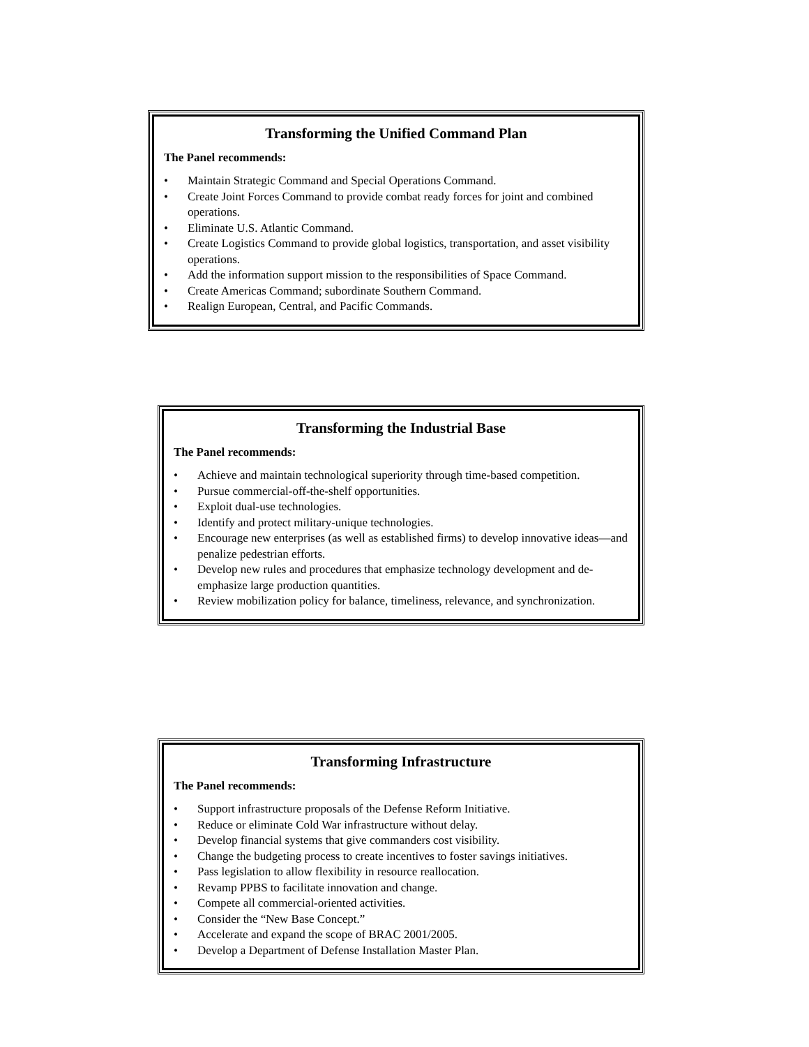Transforming the Unified Command Plan
The Panel recommends:
• Maintain Strategic Command and Special Operations Command.
• Create Joint Forces Command to provide combat ready forces for joint and combined operations.
• Eliminate U.S. Atlantic Command.
• Create Logistics Command to provide global logistics, transportation, and asset visibility operations.
• Add the information support mission to the responsibilities of Space Command.
• Create Americas Command; subordinate Southern Command.
• Realign European, Central, and Pacific Commands.
Transforming the Industrial Base
The Panel recommends:
• Achieve and maintain technological superiority through time-based competition.
• Pursue commercial-off-the-shelf opportunities.
• Exploit dual-use technologies.
• Identify and protect military-unique technologies.
• Encourage new enterprises (as well as established firms) to develop innovative ideas—and penalize pedestrian efforts.
• Develop new rules and procedures that emphasize technology development and de-emphasize large production quantities.
• Review mobilization policy for balance, timeliness, relevance, and synchronization.
Transforming Infrastructure
The Panel recommends:
• Support infrastructure proposals of the Defense Reform Initiative.
• Reduce or eliminate Cold War infrastructure without delay.
• Develop financial systems that give commanders cost visibility.
• Change the budgeting process to create incentives to foster savings initiatives.
• Pass legislation to allow flexibility in resource reallocation.
• Revamp PPBS to facilitate innovation and change.
• Compete all commercial-oriented activities.
• Consider the “New Base Concept.”
• Accelerate and expand the scope of BRAC 2001/2005.
• Develop a Department of Defense Installation Master Plan.